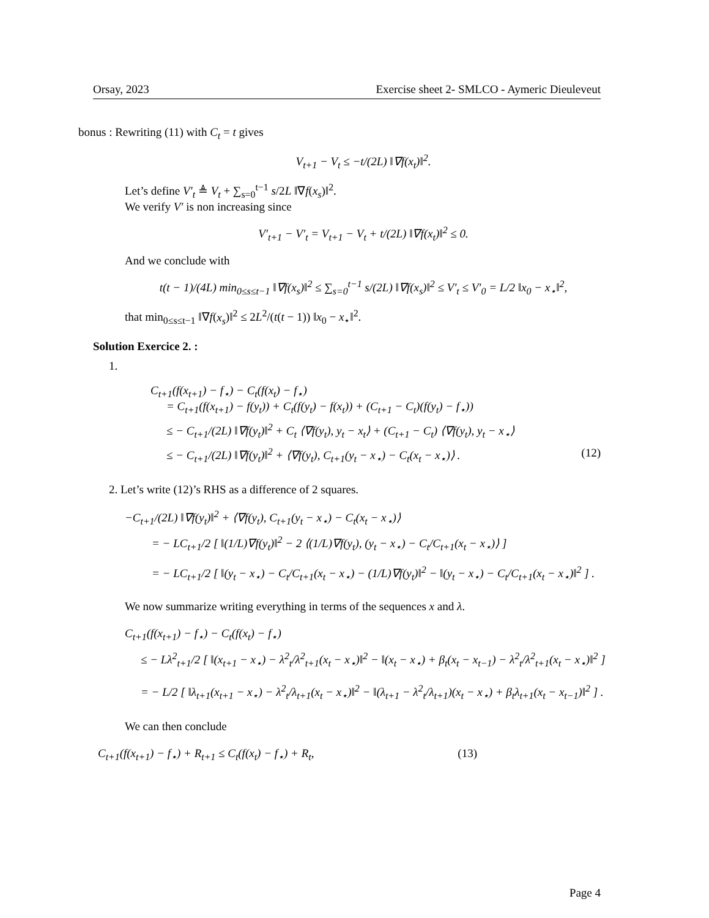Orsay, 2023 Exercise sheet 2- SMLCO - Aymeric Dieuleveut
bonus : Rewriting (11) with C<sub>t</sub> = t gives
V<sub>t+1</sub> − V<sub>t</sub> ≤ −t/(2L) ‖∇f(x<sub>t</sub>)‖<sup>2</sup>.
Let’s define V′<sub>t</sub> ≜ V<sub>t</sub> + ∑<sub>s=0</sub><sup>t−1</sup> s/2L ‖∇f(x<sub>s</sub>)‖<sup>2</sup>.
We verify V′ is non increasing since
V′<sub>t+1</sub> − V′<sub>t</sub> = V<sub>t+1</sub> − V<sub>t</sub> + t/(2L) ‖∇f(x<sub>t</sub>)‖<sup>2</sup> ≤ 0.
And we conclude with
t(t − 1)/(4L) min<sub>0≤s≤t−1</sub> ‖∇f(x<sub>s</sub>)‖<sup>2</sup> ≤ ∑<sub>s=0</sub><sup>t−1</sup> s/(2L) ‖∇f(x<sub>s</sub>)‖<sup>2</sup> ≤ V′<sub>t</sub> ≤ V′<sub>0</sub> = L/2 ‖x<sub>0</sub> − x<sub>⋆</sub>‖<sup>2</sup>,
that min<sub>0≤s≤t−1</sub> ‖∇f(x<sub>s</sub>)‖<sup>2</sup> ≤ 2L<sup>2</sup>/(t(t − 1)) ‖x<sub>0</sub> − x<sub>⋆</sub>‖<sup>2</sup>.
Solution Exercice 2. :
1.
C<sub>t+1</sub>(f(x<sub>t+1</sub>) − f<sub>⋆</sub>) − C<sub>t</sub>(f(x<sub>t</sub>) − f<sub>⋆</sub>)
= C<sub>t+1</sub>(f(x<sub>t+1</sub>) − f(y<sub>t</sub>)) + C<sub>t</sub>(f(y<sub>t</sub>) − f(x<sub>t</sub>)) + (C<sub>t+1</sub> − C<sub>t</sub>)(f(y<sub>t</sub>) − f<sub>⋆</sub>))
≤ − C<sub>t+1</sub>/(2L) ‖∇f(y<sub>t</sub>)‖<sup>2</sup> + C<sub>t</sub> ⟨∇f(y<sub>t</sub>), y<sub>t</sub> − x<sub>t</sub>⟩ + (C<sub>t+1</sub> − C<sub>t</sub>) ⟨∇f(y<sub>t</sub>), y<sub>t</sub> − x<sub>⋆</sub>⟩
≤ − C<sub>t+1</sub>/(2L) ‖∇f(y<sub>t</sub>)‖<sup>2</sup> + ⟨∇f(y<sub>t</sub>), C<sub>t+1</sub>(y<sub>t</sub> − x<sub>⋆</sub>) − C<sub>t</sub>(x<sub>t</sub> − x<sub>⋆</sub>)⟩ . (12)
2. Let’s write (12)’s RHS as a difference of 2 squares.
−C<sub>t+1</sub>/(2L) ‖∇f(y<sub>t</sub>)‖<sup>2</sup> + ⟨∇f(y<sub>t</sub>), C<sub>t+1</sub>(y<sub>t</sub> − x<sub>⋆</sub>) − C<sub>t</sub>(x<sub>t</sub> − x<sub>⋆</sub>)⟩
= − LC<sub>t+1</sub>/2 [ ‖(1/L)∇f(y<sub>t</sub>)‖<sup>2</sup> − 2 ⟨(1/L)∇f(y<sub>t</sub>), (y<sub>t</sub> − x<sub>⋆</sub>) − C<sub>t</sub>/C<sub>t+1</sub>(x<sub>t</sub> − x<sub>⋆</sub>)⟩ ]
= − LC<sub>t+1</sub>/2 [ ‖(y<sub>t</sub> − x<sub>⋆</sub>) − C<sub>t</sub>/C<sub>t+1</sub>(x<sub>t</sub> − x<sub>⋆</sub>) − (1/L)∇f(y<sub>t</sub>)‖<sup>2</sup> − ‖(y<sub>t</sub> − x<sub>⋆</sub>) − C<sub>t</sub>/C<sub>t+1</sub>(x<sub>t</sub> − x<sub>⋆</sub>)‖<sup>2</sup> ] .
We now summarize writing everything in terms of the sequences x and λ.
C<sub>t+1</sub>(f(x<sub>t+1</sub>) − f<sub>⋆</sub>) − C<sub>t</sub>(f(x<sub>t</sub>) − f<sub>⋆</sub>)
≤ − Lλ<sup>2</sup><sub>t+1</sub>/2 [ ‖(x<sub>t+1</sub> − x<sub>⋆</sub>) − λ<sup>2</sup><sub>t</sub>/λ<sup>2</sup><sub>t+1</sub>(x<sub>t</sub> − x<sub>⋆</sub>)‖<sup>2</sup> − ‖(x<sub>t</sub> − x<sub>⋆</sub>) + β<sub>t</sub>(x<sub>t</sub> − x<sub>t−1</sub>) − λ<sup>2</sup><sub>t</sub>/λ<sup>2</sup><sub>t+1</sub>(x<sub>t</sub> − x<sub>⋆</sub>)‖<sup>2</sup> ]
= − L/2 [ ‖λ<sub>t+1</sub>(x<sub>t+1</sub> − x<sub>⋆</sub>) − λ<sup>2</sup><sub>t</sub>/λ<sub>t+1</sub>(x<sub>t</sub> − x<sub>⋆</sub>)‖<sup>2</sup> − ‖(λ<sub>t+1</sub> − λ<sup>2</sup><sub>t</sub>/λ<sub>t+1</sub>)(x<sub>t</sub> − x<sub>⋆</sub>) + β<sub>t</sub>λ<sub>t+1</sub>(x<sub>t</sub> − x<sub>t−1</sub>)‖<sup>2</sup> ] .
We can then conclude
C<sub>t+1</sub>(f(x<sub>t+1</sub>) − f<sub>⋆</sub>) + R<sub>t+1</sub> ≤ C<sub>t</sub>(f(x<sub>t</sub>) − f<sub>⋆</sub>) + R<sub>t</sub>, (13)
Page 4